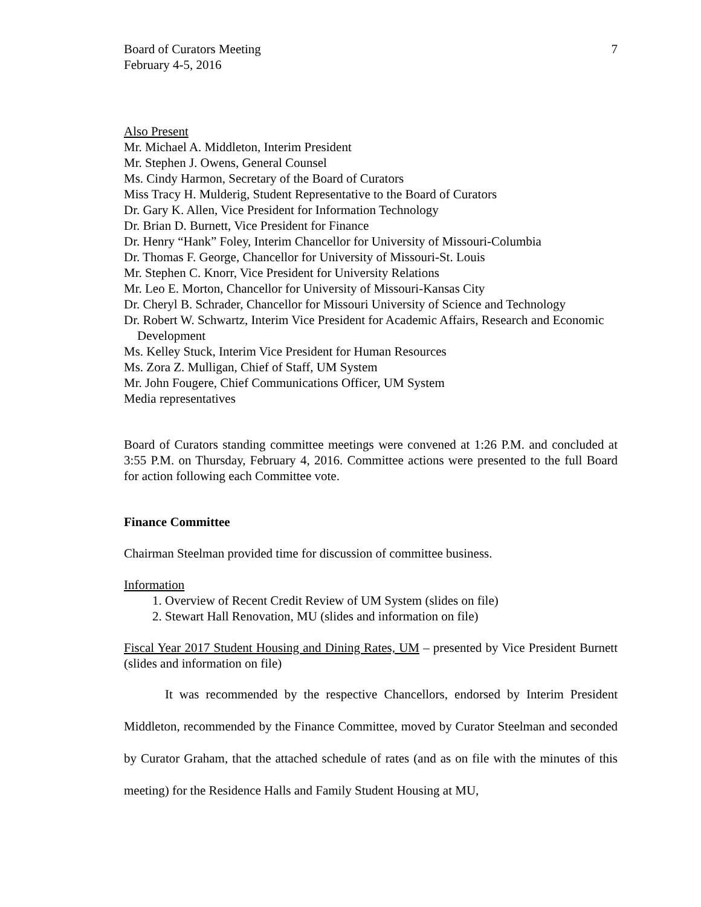Board of Curators Meeting
February 4-5, 2016
7
Also Present
Mr. Michael A. Middleton, Interim President
Mr. Stephen J. Owens, General Counsel
Ms. Cindy Harmon, Secretary of the Board of Curators
Miss Tracy H. Mulderig, Student Representative to the Board of Curators
Dr. Gary K. Allen, Vice President for Information Technology
Dr. Brian D. Burnett, Vice President for Finance
Dr. Henry “Hank” Foley, Interim Chancellor for University of Missouri-Columbia
Dr. Thomas F. George, Chancellor for University of Missouri-St. Louis
Mr. Stephen C. Knorr, Vice President for University Relations
Mr. Leo E. Morton, Chancellor for University of Missouri-Kansas City
Dr. Cheryl B. Schrader, Chancellor for Missouri University of Science and Technology
Dr. Robert W. Schwartz, Interim Vice President for Academic Affairs, Research and Economic Development
Ms. Kelley Stuck, Interim Vice President for Human Resources
Ms. Zora Z. Mulligan, Chief of Staff, UM System
Mr. John Fougere, Chief Communications Officer, UM System
Media representatives
Board of Curators standing committee meetings were convened at 1:26 P.M. and concluded at 3:55 P.M. on Thursday, February 4, 2016. Committee actions were presented to the full Board for action following each Committee vote.
Finance Committee
Chairman Steelman provided time for discussion of committee business.
Information
1. Overview of Recent Credit Review of UM System (slides on file)
2. Stewart Hall Renovation, MU (slides and information on file)
Fiscal Year 2017 Student Housing and Dining Rates, UM – presented by Vice President Burnett (slides and information on file)
It was recommended by the respective Chancellors, endorsed by Interim President Middleton, recommended by the Finance Committee, moved by Curator Steelman and seconded by Curator Graham, that the attached schedule of rates (and as on file with the minutes of this meeting) for the Residence Halls and Family Student Housing at MU,